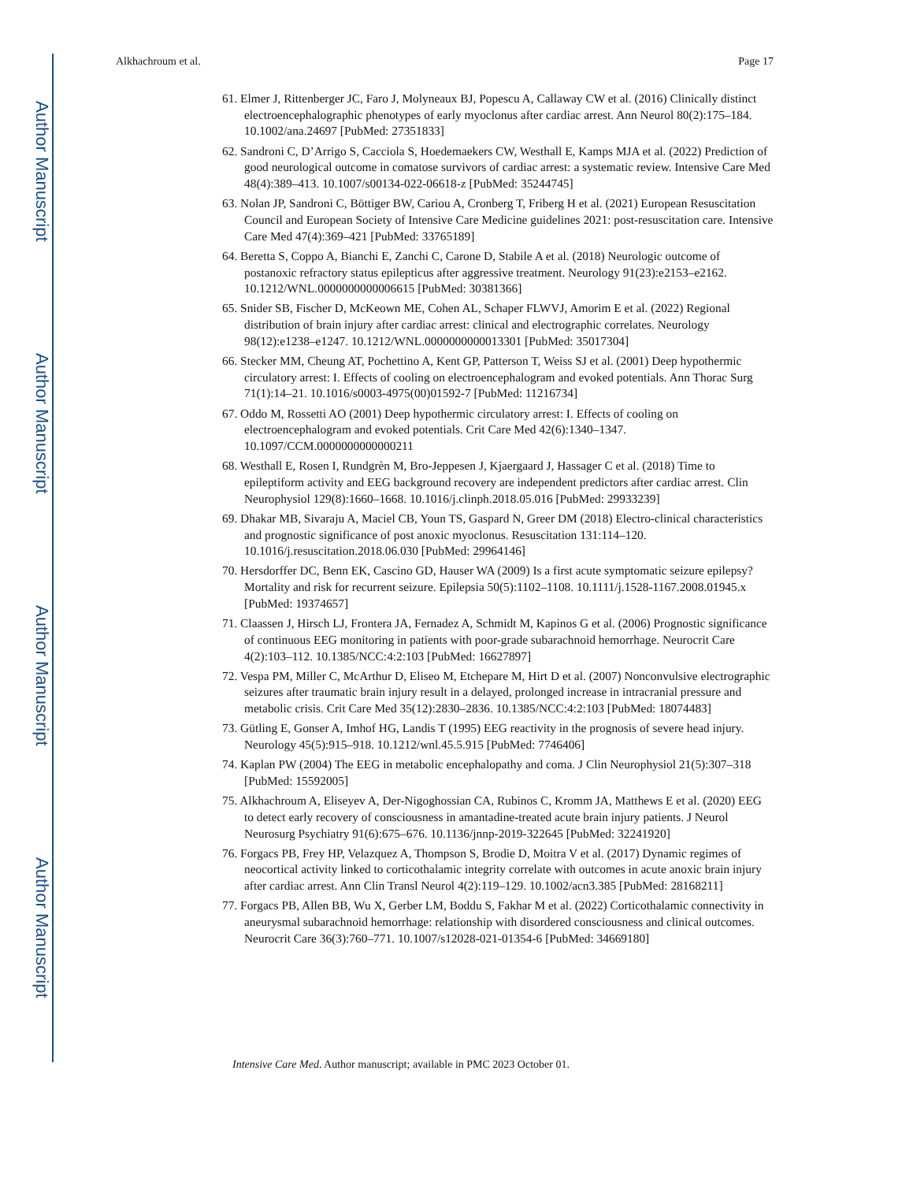Author Manuscript
Author Manuscript
Author Manuscript
Author Manuscript
Alkhachroum et al. Page 17
61. Elmer J, Rittenberger JC, Faro J, Molyneaux BJ, Popescu A, Callaway CW et al. (2016) Clinically distinct electroencephalographic phenotypes of early myoclonus after cardiac arrest. Ann Neurol 80(2):175–184. 10.1002/ana.24697 [PubMed: 27351833]
62. Sandroni C, D’Arrigo S, Cacciola S, Hoedemaekers CW, Westhall E, Kamps MJA et al. (2022) Prediction of good neurological outcome in comatose survivors of cardiac arrest: a systematic review. Intensive Care Med 48(4):389–413. 10.1007/s00134-022-06618-z [PubMed: 35244745]
63. Nolan JP, Sandroni C, Böttiger BW, Cariou A, Cronberg T, Friberg H et al. (2021) European Resuscitation Council and European Society of Intensive Care Medicine guidelines 2021: post-resuscitation care. Intensive Care Med 47(4):369–421 [PubMed: 33765189]
64. Beretta S, Coppo A, Bianchi E, Zanchi C, Carone D, Stabile A et al. (2018) Neurologic outcome of postanoxic refractory status epilepticus after aggressive treatment. Neurology 91(23):e2153–e2162. 10.1212/WNL.0000000000006615 [PubMed: 30381366]
65. Snider SB, Fischer D, McKeown ME, Cohen AL, Schaper FLWVJ, Amorim E et al. (2022) Regional distribution of brain injury after cardiac arrest: clinical and electrographic correlates. Neurology 98(12):e1238–e1247. 10.1212/WNL.0000000000013301 [PubMed: 35017304]
66. Stecker MM, Cheung AT, Pochettino A, Kent GP, Patterson T, Weiss SJ et al. (2001) Deep hypothermic circulatory arrest: I. Effects of cooling on electroencephalogram and evoked potentials. Ann Thorac Surg 71(1):14–21. 10.1016/s0003-4975(00)01592-7 [PubMed: 11216734]
67. Oddo M, Rossetti AO (2001) Deep hypothermic circulatory arrest: I. Effects of cooling on electroencephalogram and evoked potentials. Crit Care Med 42(6):1340–1347. 10.1097/CCM.0000000000000211
68. Westhall E, Rosen I, Rundgrèn M, Bro-Jeppesen J, Kjaergaard J, Hassager C et al. (2018) Time to epileptiform activity and EEG background recovery are independent predictors after cardiac arrest. Clin Neurophysiol 129(8):1660–1668. 10.1016/j.clinph.2018.05.016 [PubMed: 29933239]
69. Dhakar MB, Sivaraju A, Maciel CB, Youn TS, Gaspard N, Greer DM (2018) Electro-clinical characteristics and prognostic significance of post anoxic myoclonus. Resuscitation 131:114–120. 10.1016/j.resuscitation.2018.06.030 [PubMed: 29964146]
70. Hersdorffer DC, Benn EK, Cascino GD, Hauser WA (2009) Is a first acute symptomatic seizure epilepsy? Mortality and risk for recurrent seizure. Epilepsia 50(5):1102–1108. 10.1111/j.1528-1167.2008.01945.x [PubMed: 19374657]
71. Claassen J, Hirsch LJ, Frontera JA, Fernadez A, Schmidt M, Kapinos G et al. (2006) Prognostic significance of continuous EEG monitoring in patients with poor-grade subarachnoid hemorrhage. Neurocrit Care 4(2):103–112. 10.1385/NCC:4:2:103 [PubMed: 16627897]
72. Vespa PM, Miller C, McArthur D, Eliseo M, Etchepare M, Hirt D et al. (2007) Nonconvulsive electrographic seizures after traumatic brain injury result in a delayed, prolonged increase in intracranial pressure and metabolic crisis. Crit Care Med 35(12):2830–2836. 10.1385/NCC:4:2:103 [PubMed: 18074483]
73. Gütling E, Gonser A, Imhof HG, Landis T (1995) EEG reactivity in the prognosis of severe head injury. Neurology 45(5):915–918. 10.1212/wnl.45.5.915 [PubMed: 7746406]
74. Kaplan PW (2004) The EEG in metabolic encephalopathy and coma. J Clin Neurophysiol 21(5):307–318 [PubMed: 15592005]
75. Alkhachroum A, Eliseyev A, Der-Nigoghossian CA, Rubinos C, Kromm JA, Matthews E et al. (2020) EEG to detect early recovery of consciousness in amantadine-treated acute brain injury patients. J Neurol Neurosurg Psychiatry 91(6):675–676. 10.1136/jnnp-2019-322645 [PubMed: 32241920]
76. Forgacs PB, Frey HP, Velazquez A, Thompson S, Brodie D, Moitra V et al. (2017) Dynamic regimes of neocortical activity linked to corticothalamic integrity correlate with outcomes in acute anoxic brain injury after cardiac arrest. Ann Clin Transl Neurol 4(2):119–129. 10.1002/acn3.385 [PubMed: 28168211]
77. Forgacs PB, Allen BB, Wu X, Gerber LM, Boddu S, Fakhar M et al. (2022) Corticothalamic connectivity in aneurysmal subarachnoid hemorrhage: relationship with disordered consciousness and clinical outcomes. Neurocrit Care 36(3):760–771. 10.1007/s12028-021-01354-6 [PubMed: 34669180]
Intensive Care Med. Author manuscript; available in PMC 2023 October 01.